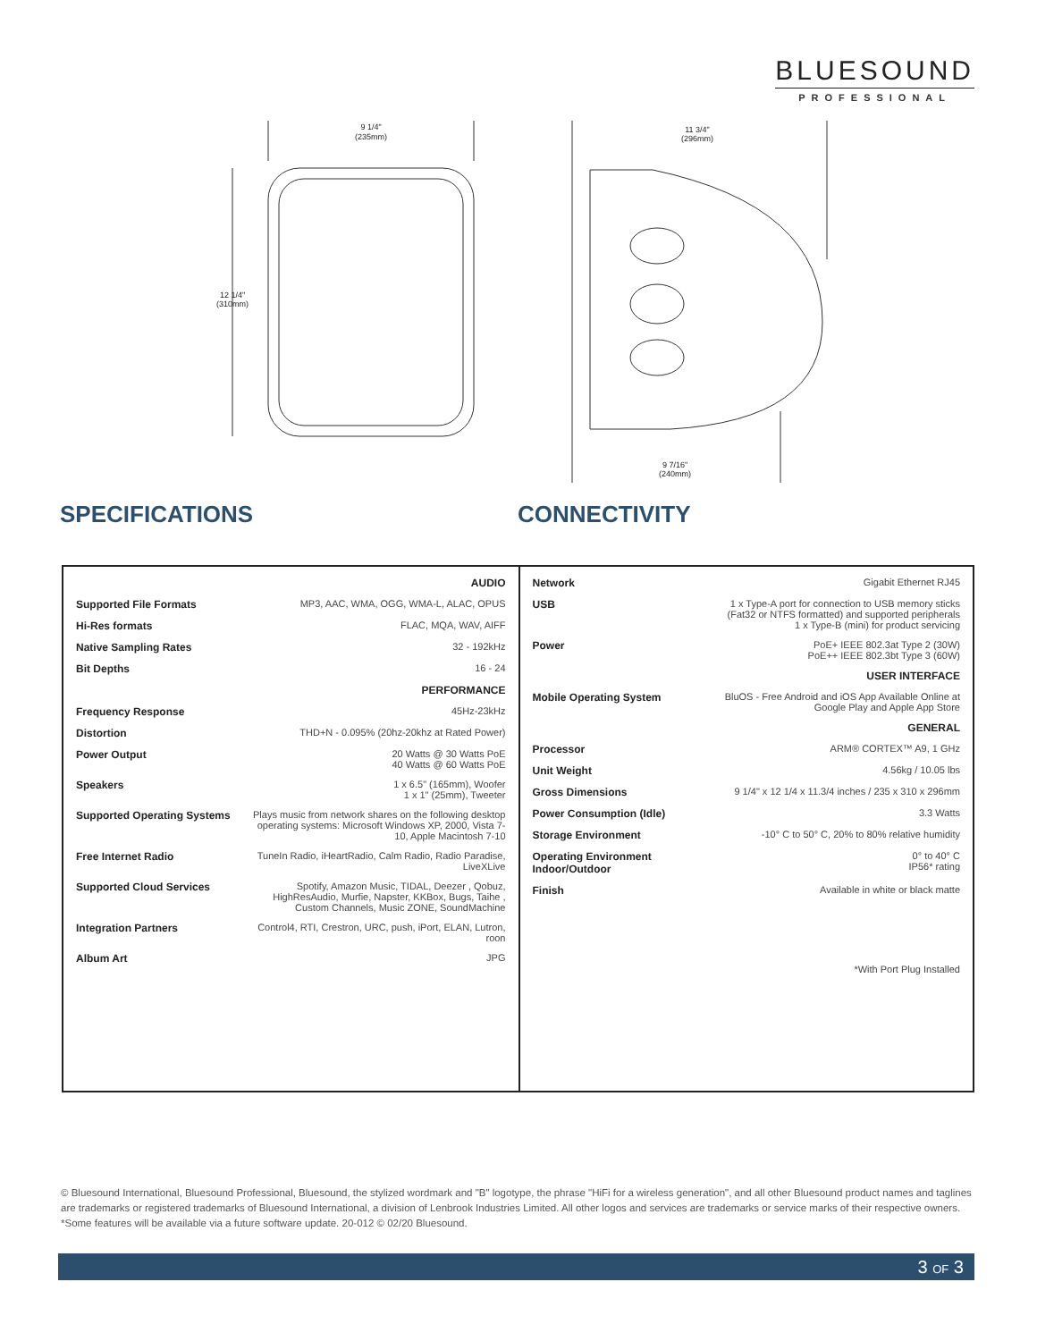BLUESOUND
PROFESSIONAL
9 1/4"
(235mm)
12 1/4"
(310mm)
11 3/4"
(296mm)
9 7/16"
(240mm)
SPECIFICATIONS CONNECTIVITY
| AUDIO | |
| Supported File Formats | MP3, AAC, WMA, OGG, WMA-L, ALAC, OPUS |
| Hi-Res formats | FLAC, MQA, WAV, AIFF |
| Native Sampling Rates | 32 - 192kHz |
| Bit Depths | 16 - 24 |
| PERFORMANCE | |
| Frequency Response | 45Hz-23kHz |
| Distortion | THD+N - 0.095% (20hz-20khz at Rated Power) |
| Power Output | 20 Watts @ 30 Watts PoE 40 Watts @ 60 Watts PoE |
| Speakers | 1 x 6.5" (165mm), Woofer 1 x 1" (25mm), Tweeter |
| Supported Operating Systems | Plays music from network shares on the following desktop operating systems: Microsoft Windows XP, 2000, Vista 7-10, Apple Macintosh 7-10 |
| Free Internet Radio | TuneIn Radio, iHeartRadio, Calm Radio, Radio Paradise, LiveXLive |
| Supported Cloud Services | Spotify, Amazon Music, TIDAL, Deezer , Qobuz, HighResAudio, Murfie, Napster, KKBox, Bugs, Taihe , Custom Channels, Music ZONE, SoundMachine |
| Integration Partners | Control4, RTI, Crestron, URC, push, iPort, ELAN, Lutron, roon |
| Album Art | JPG |
| Network | Gigabit Ethernet RJ45 |
| USB | 1 x Type-A port for connection to USB memory sticks (Fat32 or NTFS formatted) and supported peripherals 1 x Type-B (mini) for product servicing |
| Power | PoE+ IEEE 802.3at Type 2 (30W) PoE++ IEEE 802.3bt Type 3 (60W) |
| USER INTERFACE | |
| Mobile Operating System | BluOS - Free Android and iOS App Available Online at Google Play and Apple App Store |
| GENERAL | |
| Processor | ARM® CORTEX™ A9, 1 GHz |
| Unit Weight | 4.56kg / 10.05 lbs |
| Gross Dimensions | 9 1/4" x 12 1/4 x 11.3/4 inches / 235 x 310 x 296mm |
| Power Consumption (Idle) | 3.3 Watts |
| Storage Environment | -10° C to 50° C, 20% to 80% relative humidity |
| Operating Environment Indoor/Outdoor | 0° to 40° C IP56* rating |
| Finish | Available in white or black matte |
| | *With Port Plug Installed |
© Bluesound International, Bluesound Professional, Bluesound, the stylized wordmark and "B" logotype, the phrase "HiFi for a wireless generation", and all other Bluesound product names and taglines are trademarks or registered trademarks of Bluesound International, a division of Lenbrook Industries Limited. All other logos and services are trademarks or service marks of their respective owners. *Some features will be available via a future software update. 20-012 © 02/20 Bluesound.
3 OF 3